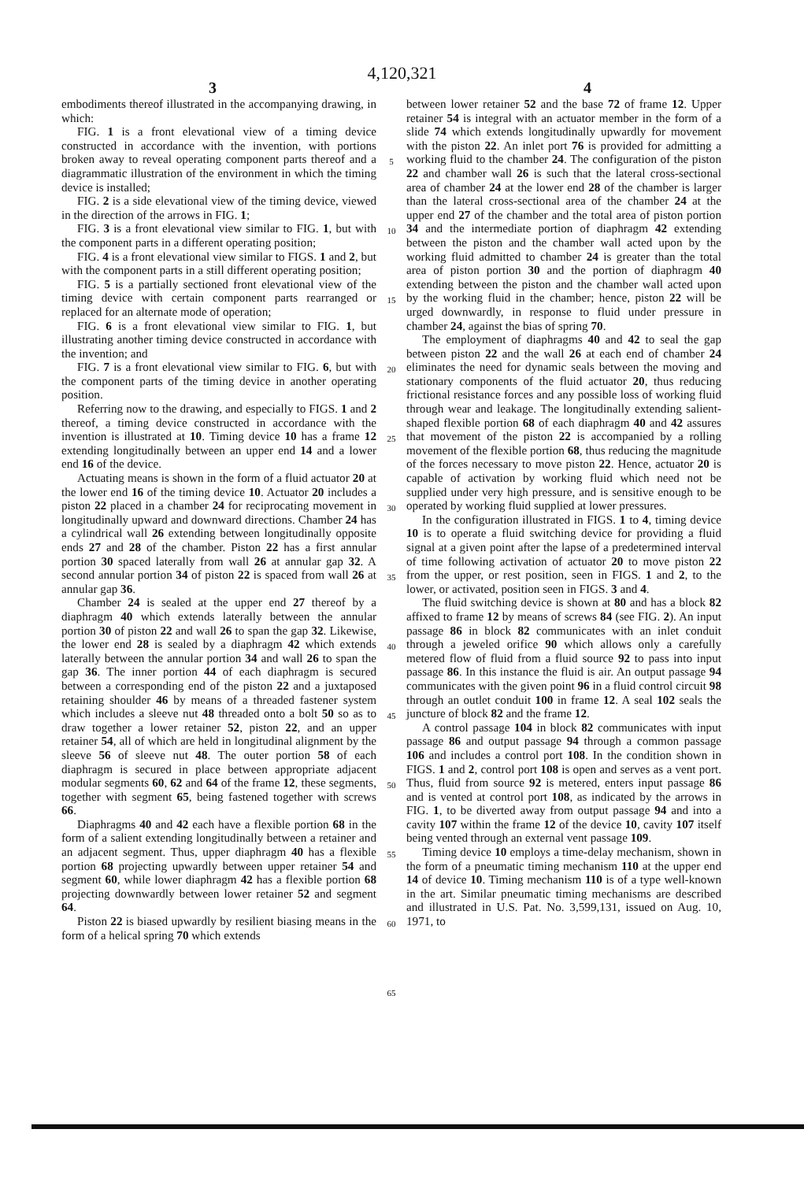4,120,321
3 4
embodiments thereof illustrated in the accompanying drawing, in which:
FIG. 1 is a front elevational view of a timing device constructed in accordance with the invention, with portions broken away to reveal operating component parts thereof and a diagrammatic illustration of the environment in which the timing device is installed;
FIG. 2 is a side elevational view of the timing device, viewed in the direction of the arrows in FIG. 1;
FIG. 3 is a front elevational view similar to FIG. 1, but with the component parts in a different operating position;
FIG. 4 is a front elevational view similar to FIGS. 1 and 2, but with the component parts in a still different operating position;
FIG. 5 is a partially sectioned front elevational view of the timing device with certain component parts rearranged or replaced for an alternate mode of operation;
FIG. 6 is a front elevational view similar to FIG. 1, but illustrating another timing device constructed in accordance with the invention; and
FIG. 7 is a front elevational view similar to FIG. 6, but with the component parts of the timing device in another operating position.
Referring now to the drawing, and especially to FIGS. 1 and 2 thereof, a timing device constructed in accordance with the invention is illustrated at 10. Timing device 10 has a frame 12 extending longitudinally between an upper end 14 and a lower end 16 of the device.
Actuating means is shown in the form of a fluid actuator 20 at the lower end 16 of the timing device 10. Actuator 20 includes a piston 22 placed in a chamber 24 for reciprocating movement in longitudinally upward and downward directions. Chamber 24 has a cylindrical wall 26 extending between longitudinally opposite ends 27 and 28 of the chamber. Piston 22 has a first annular portion 30 spaced laterally from wall 26 at annular gap 32. A second annular portion 34 of piston 22 is spaced from wall 26 at annular gap 36.
Chamber 24 is sealed at the upper end 27 thereof by a diaphragm 40 which extends laterally between the annular portion 30 of piston 22 and wall 26 to span the gap 32. Likewise, the lower end 28 is sealed by a diaphragm 42 which extends laterally between the annular portion 34 and wall 26 to span the gap 36. The inner portion 44 of each diaphragm is secured between a corresponding end of the piston 22 and a juxtaposed retaining shoulder 46 by means of a threaded fastener system which includes a sleeve nut 48 threaded onto a bolt 50 so as to draw together a lower retainer 52, piston 22, and an upper retainer 54, all of which are held in longitudinal alignment by the sleeve 56 of sleeve nut 48. The outer portion 58 of each diaphragm is secured in place between appropriate adjacent modular segments 60, 62 and 64 of the frame 12, these segments, together with segment 65, being fastened together with screws 66.
Diaphragms 40 and 42 each have a flexible portion 68 in the form of a salient extending longitudinally between a retainer and an adjacent segment. Thus, upper diaphragm 40 has a flexible portion 68 projecting upwardly between upper retainer 54 and segment 60, while lower diaphragm 42 has a flexible portion 68 projecting downwardly between lower retainer 52 and segment 64.
Piston 22 is biased upwardly by resilient biasing means in the form of a helical spring 70 which extends
5
10
15
20
25
30
35
40
45
50
55
60
65
between lower retainer 52 and the base 72 of frame 12. Upper retainer 54 is integral with an actuator member in the form of a slide 74 which extends longitudinally upwardly for movement with the piston 22. An inlet port 76 is provided for admitting a working fluid to the chamber 24. The configuration of the piston 22 and chamber wall 26 is such that the lateral cross-sectional area of chamber 24 at the lower end 28 of the chamber is larger than the lateral cross-sectional area of the chamber 24 at the upper end 27 of the chamber and the total area of piston portion 34 and the intermediate portion of diaphragm 42 extending between the piston and the chamber wall acted upon by the working fluid admitted to chamber 24 is greater than the total area of piston portion 30 and the portion of diaphragm 40 extending between the piston and the chamber wall acted upon by the working fluid in the chamber; hence, piston 22 will be urged downwardly, in response to fluid under pressure in chamber 24, against the bias of spring 70.
The employment of diaphragms 40 and 42 to seal the gap between piston 22 and the wall 26 at each end of chamber 24 eliminates the need for dynamic seals between the moving and stationary components of the fluid actuator 20, thus reducing frictional resistance forces and any possible loss of working fluid through wear and leakage. The longitudinally extending salient-shaped flexible portion 68 of each diaphragm 40 and 42 assures that movement of the piston 22 is accompanied by a rolling movement of the flexible portion 68, thus reducing the magnitude of the forces necessary to move piston 22. Hence, actuator 20 is capable of activation by working fluid which need not be supplied under very high pressure, and is sensitive enough to be operated by working fluid supplied at lower pressures.
In the configuration illustrated in FIGS. 1 to 4, timing device 10 is to operate a fluid switching device for providing a fluid signal at a given point after the lapse of a predetermined interval of time following activation of actuator 20 to move piston 22 from the upper, or rest position, seen in FIGS. 1 and 2, to the lower, or activated, position seen in FIGS. 3 and 4.
The fluid switching device is shown at 80 and has a block 82 affixed to frame 12 by means of screws 84 (see FIG. 2). An input passage 86 in block 82 communicates with an inlet conduit through a jeweled orifice 90 which allows only a carefully metered flow of fluid from a fluid source 92 to pass into input passage 86. In this instance the fluid is air. An output passage 94 communicates with the given point 96 in a fluid control circuit 98 through an outlet conduit 100 in frame 12. A seal 102 seals the juncture of block 82 and the frame 12.
A control passage 104 in block 82 communicates with input passage 86 and output passage 94 through a common passage 106 and includes a control port 108. In the condition shown in FIGS. 1 and 2, control port 108 is open and serves as a vent port. Thus, fluid from source 92 is metered, enters input passage 86 and is vented at control port 108, as indicated by the arrows in FIG. 1, to be diverted away from output passage 94 and into a cavity 107 within the frame 12 of the device 10, cavity 107 itself being vented through an external vent passage 109.
Timing device 10 employs a time-delay mechanism, shown in the form of a pneumatic timing mechanism 110 at the upper end 14 of device 10. Timing mechanism 110 is of a type well-known in the art. Similar pneumatic timing mechanisms are described and illustrated in U.S. Pat. No. 3,599,131, issued on Aug. 10, 1971, to